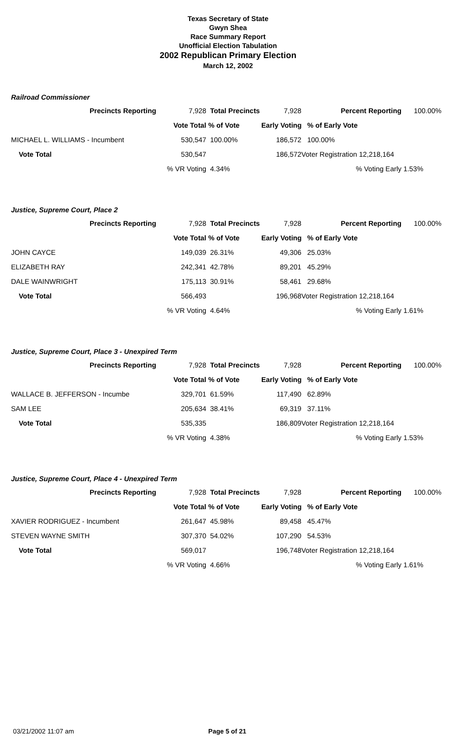Texas Secretary of State
Gwyn Shea
Race Summary Report
Unofficial Election Tabulation
2002 Republican Primary Election
March 12, 2002
Railroad Commissioner
| Precincts Reporting | 7,928 | Total Precincts | 7,928 | Percent Reporting | 100.00% |
| | Vote Total | % of Vote | Early Voting | % of Early Vote | |
| MICHAEL L. WILLIAMS - Incumbent | 530,547 | 100.00% | 186,572 | 100.00% | |
| Vote Total | 530,547 | | 186,572 | Voter Registration 12,218,164 | |
| | % VR Voting | 4.34% | | % Voting Early | 1.53% |
Justice, Supreme Court, Place 2
| Precincts Reporting | 7,928 | Total Precincts | 7,928 | Percent Reporting | 100.00% |
| | Vote Total | % of Vote | Early Voting | % of Early Vote | |
| JOHN CAYCE | 149,039 | 26.31% | 49,306 | 25.03% | |
| ELIZABETH RAY | 242,341 | 42.78% | 89,201 | 45.29% | |
| DALE WAINWRIGHT | 175,113 | 30.91% | 58,461 | 29.68% | |
| Vote Total | 566,493 | | 196,968 | Voter Registration 12,218,164 | |
| | % VR Voting | 4.64% | | % Voting Early | 1.61% |
Justice, Supreme Court, Place 3 - Unexpired Term
| Precincts Reporting | 7,928 | Total Precincts | 7,928 | Percent Reporting | 100.00% |
| | Vote Total | % of Vote | Early Voting | % of Early Vote | |
| WALLACE B. JEFFERSON - Incumbe | 329,701 | 61.59% | 117,490 | 62.89% | |
| SAM LEE | 205,634 | 38.41% | 69,319 | 37.11% | |
| Vote Total | 535,335 | | 186,809 | Voter Registration 12,218,164 | |
| | % VR Voting | 4.38% | | % Voting Early | 1.53% |
Justice, Supreme Court, Place 4 - Unexpired Term
| Precincts Reporting | 7,928 | Total Precincts | 7,928 | Percent Reporting | 100.00% |
| | Vote Total | % of Vote | Early Voting | % of Early Vote | |
| XAVIER RODRIGUEZ - Incumbent | 261,647 | 45.98% | 89,458 | 45.47% | |
| STEVEN WAYNE SMITH | 307,370 | 54.02% | 107,290 | 54.53% | |
| Vote Total | 569,017 | | 196,748 | Voter Registration 12,218,164 | |
| | % VR Voting | 4.66% | | % Voting Early | 1.61% |
03/21/2002 11:07 am Page 5 of 21